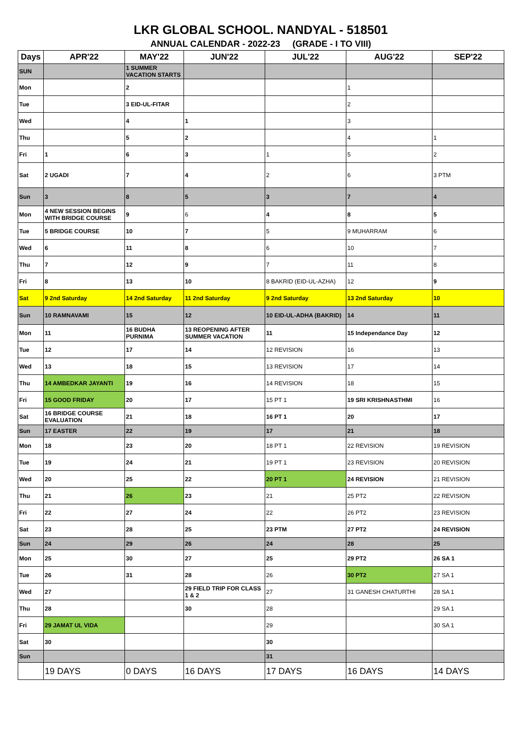LKR GLOBAL SCHOOL. NANDYAL - 518501
ANNUAL CALENDAR - 2022-23 (GRADE - I TO VIII)
| Days | APR'22 | MAY'22 | JUN'22 | JUL'22 | AUG'22 | SEP'22 |
| --- | --- | --- | --- | --- | --- | --- |
| SUN | | 1 SUMMER VACATION STARTS | | | | |
| Mon | | 2 | | | 1 | |
| Tue | | 3 EID-UL-FITAR | | | 2 | |
| Wed | | 4 | 1 | | 3 | |
| Thu | | 5 | 2 | | 4 | 1 |
| Fri | 1 | 6 | 3 | 1 | 5 | 2 |
| Sat | 2 UGADI | 7 | 4 | 2 | 6 | 3 PTM |
| Sun | 3 | 8 | 5 | 3 | 7 | 4 |
| Mon | 4 NEW SESSION BEGINS WITH BRIDGE COURSE | 9 | 6 | 4 | 8 | 5 |
| Tue | 5 BRIDGE COURSE | 10 | 7 | 5 | 9 MUHARRAM | 6 |
| Wed | 6 | 11 | 8 | 6 | 10 | 7 |
| Thu | 7 | 12 | 9 | 7 | 11 | 8 |
| Fri | 8 | 13 | 10 | 8 BAKRID (EID-UL-AZHA) | 12 | 9 |
| Sat | 9 2nd Saturday | 14 2nd Saturday | 11 2nd Saturday | 9 2nd Saturday | 13 2nd Saturday | 10 |
| Sun | 10 RAMNAVAMI | 15 | 12 | 10 EID-UL-ADHA (BAKRID) | 14 | 11 |
| Mon | 11 | 16 BUDHA PURNIMA | 13 REOPENING AFTER SUMMER VACATION | 11 | 15 Independance Day | 12 |
| Tue | 12 | 17 | 14 | 12 REVISION | 16 | 13 |
| Wed | 13 | 18 | 15 | 13 REVISION | 17 | 14 |
| Thu | 14 AMBEDKAR JAYANTI | 19 | 16 | 14 REVISION | 18 | 15 |
| Fri | 15 GOOD FRIDAY | 20 | 17 | 15 PT 1 | 19 SRI KRISHNASTHMI | 16 |
| Sat | 16 BRIDGE COURSE EVALUATION | 21 | 18 | 16 PT 1 | 20 | 17 |
| Sun | 17 EASTER | 22 | 19 | 17 | 21 | 18 |
| Mon | 18 | 23 | 20 | 18 PT 1 | 22 REVISION | 19 REVISION |
| Tue | 19 | 24 | 21 | 19 PT 1 | 23 REVISION | 20 REVISION |
| Wed | 20 | 25 | 22 | 20 PT 1 | 24 REVISION | 21 REVISION |
| Thu | 21 | 26 | 23 | 21 | 25 PT2 | 22 REVISION |
| Fri | 22 | 27 | 24 | 22 | 26 PT2 | 23 REVISION |
| Sat | 23 | 28 | 25 | 23 PTM | 27 PT2 | 24 REVISION |
| Sun | 24 | 29 | 26 | 24 | 28 | 25 |
| Mon | 25 | 30 | 27 | 25 | 29 PT2 | 26 SA 1 |
| Tue | 26 | 31 | 28 | 26 | 30 PT2 | 27 SA 1 |
| Wed | 27 | | 29 FIELD TRIP FOR CLASS 1 & 2 | 27 | 31 GANESH CHATURTHI | 28 SA 1 |
| Thu | 28 | | 30 | 28 | | 29 SA 1 |
| Fri | 29 JAMAT UL VIDA | | | 29 | | 30 SA 1 |
| Sat | 30 | | | 30 | | |
| Sun | | | | 31 | | |
| | 19 DAYS | 0 DAYS | 16 DAYS | 17 DAYS | 16 DAYS | 14 DAYS |